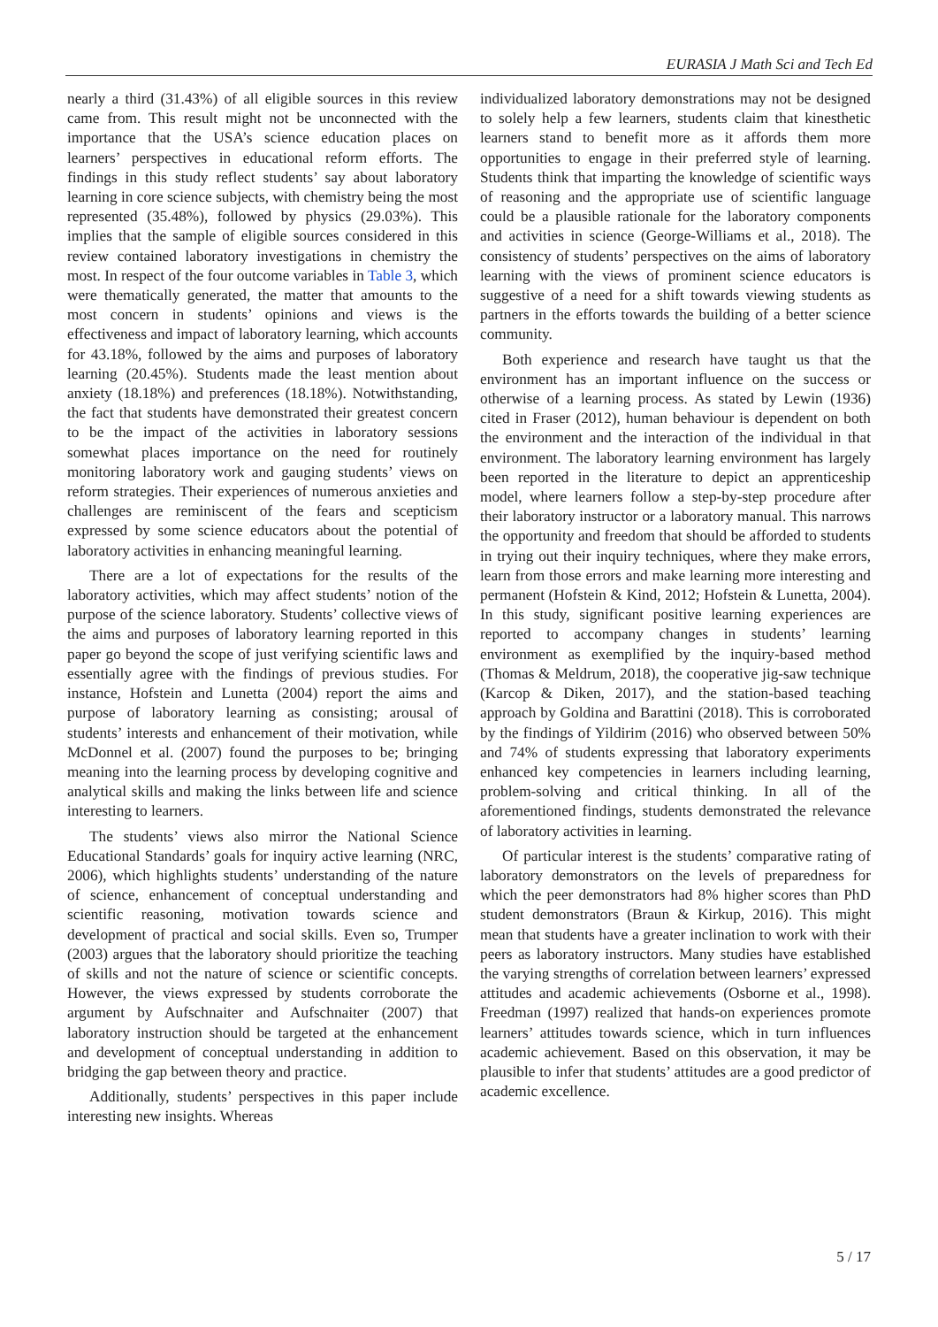EURASIA J Math Sci and Tech Ed
nearly a third (31.43%) of all eligible sources in this review came from. This result might not be unconnected with the importance that the USA’s science education places on learners’ perspectives in educational reform efforts. The findings in this study reflect students’ say about laboratory learning in core science subjects, with chemistry being the most represented (35.48%), followed by physics (29.03%). This implies that the sample of eligible sources considered in this review contained laboratory investigations in chemistry the most. In respect of the four outcome variables in Table 3, which were thematically generated, the matter that amounts to the most concern in students’ opinions and views is the effectiveness and impact of laboratory learning, which accounts for 43.18%, followed by the aims and purposes of laboratory learning (20.45%). Students made the least mention about anxiety (18.18%) and preferences (18.18%). Notwithstanding, the fact that students have demonstrated their greatest concern to be the impact of the activities in laboratory sessions somewhat places importance on the need for routinely monitoring laboratory work and gauging students’ views on reform strategies. Their experiences of numerous anxieties and challenges are reminiscent of the fears and scepticism expressed by some science educators about the potential of laboratory activities in enhancing meaningful learning.
There are a lot of expectations for the results of the laboratory activities, which may affect students’ notion of the purpose of the science laboratory. Students’ collective views of the aims and purposes of laboratory learning reported in this paper go beyond the scope of just verifying scientific laws and essentially agree with the findings of previous studies. For instance, Hofstein and Lunetta (2004) report the aims and purpose of laboratory learning as consisting; arousal of students’ interests and enhancement of their motivation, while McDonnel et al. (2007) found the purposes to be; bringing meaning into the learning process by developing cognitive and analytical skills and making the links between life and science interesting to learners.
The students’ views also mirror the National Science Educational Standards’ goals for inquiry active learning (NRC, 2006), which highlights students’ understanding of the nature of science, enhancement of conceptual understanding and scientific reasoning, motivation towards science and development of practical and social skills. Even so, Trumper (2003) argues that the laboratory should prioritize the teaching of skills and not the nature of science or scientific concepts. However, the views expressed by students corroborate the argument by Aufschnaiter and Aufschnaiter (2007) that laboratory instruction should be targeted at the enhancement and development of conceptual understanding in addition to bridging the gap between theory and practice.
Additionally, students’ perspectives in this paper include interesting new insights. Whereas
individualized laboratory demonstrations may not be designed to solely help a few learners, students claim that kinesthetic learners stand to benefit more as it affords them more opportunities to engage in their preferred style of learning. Students think that imparting the knowledge of scientific ways of reasoning and the appropriate use of scientific language could be a plausible rationale for the laboratory components and activities in science (George-Williams et al., 2018). The consistency of students’ perspectives on the aims of laboratory learning with the views of prominent science educators is suggestive of a need for a shift towards viewing students as partners in the efforts towards the building of a better science community.
Both experience and research have taught us that the environment has an important influence on the success or otherwise of a learning process. As stated by Lewin (1936) cited in Fraser (2012), human behaviour is dependent on both the environment and the interaction of the individual in that environment. The laboratory learning environment has largely been reported in the literature to depict an apprenticeship model, where learners follow a step-by-step procedure after their laboratory instructor or a laboratory manual. This narrows the opportunity and freedom that should be afforded to students in trying out their inquiry techniques, where they make errors, learn from those errors and make learning more interesting and permanent (Hofstein & Kind, 2012; Hofstein & Lunetta, 2004). In this study, significant positive learning experiences are reported to accompany changes in students’ learning environment as exemplified by the inquiry-based method (Thomas & Meldrum, 2018), the cooperative jig-saw technique (Karcop & Diken, 2017), and the station-based teaching approach by Goldina and Barattini (2018). This is corroborated by the findings of Yildirim (2016) who observed between 50% and 74% of students expressing that laboratory experiments enhanced key competencies in learners including learning, problem-solving and critical thinking. In all of the aforementioned findings, students demonstrated the relevance of laboratory activities in learning.
Of particular interest is the students’ comparative rating of laboratory demonstrators on the levels of preparedness for which the peer demonstrators had 8% higher scores than PhD student demonstrators (Braun & Kirkup, 2016). This might mean that students have a greater inclination to work with their peers as laboratory instructors. Many studies have established the varying strengths of correlation between learners’ expressed attitudes and academic achievements (Osborne et al., 1998). Freedman (1997) realized that hands-on experiences promote learners’ attitudes towards science, which in turn influences academic achievement. Based on this observation, it may be plausible to infer that students’ attitudes are a good predictor of academic excellence.
5 / 17